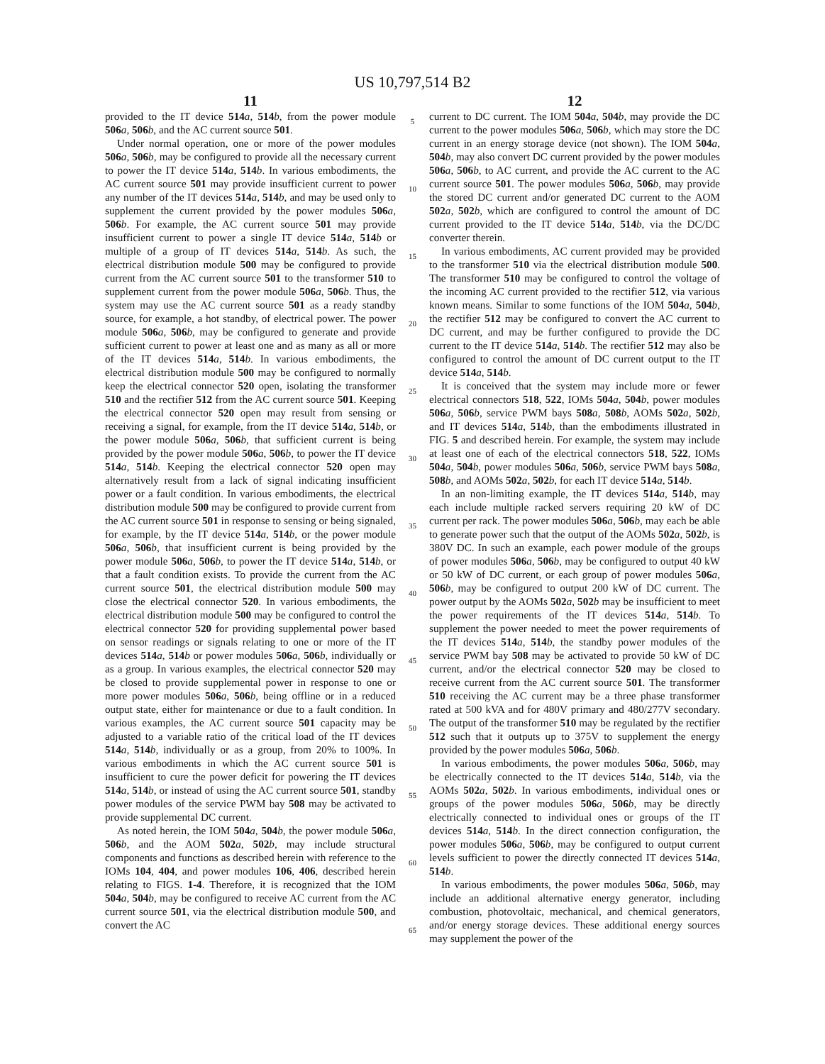US 10,797,514 B2
11
provided to the IT device 514 a, 514 b, from the power module 506 a, 506 b, and the AC current source 501.
Under normal operation, one or more of the power modules 506 a, 506 b, may be configured to provide all the necessary current to power the IT device 514 a, 514 b. In various embodiments, the AC current source 501 may provide insufficient current to power any number of the IT devices 514 a, 514 b, and may be used only to supplement the current provided by the power modules 506 a, 506 b. For example, the AC current source 501 may provide insufficient current to power a single IT device 514 a, 514 b or multiple of a group of IT devices 514 a, 514 b. As such, the electrical distribution module 500 may be configured to provide current from the AC current source 501 to the transformer 510 to supplement current from the power module 506 a, 506 b. Thus, the system may use the AC current source 501 as a ready standby source, for example, a hot standby, of electrical power. The power module 506 a, 506 b, may be configured to generate and provide sufficient current to power at least one and as many as all or more of the IT devices 514 a, 514 b. In various embodiments, the electrical distribution module 500 may be configured to normally keep the electrical connector 520 open, isolating the transformer 510 and the rectifier 512 from the AC current source 501. Keeping the electrical connector 520 open may result from sensing or receiving a signal, for example, from the IT device 514 a, 514 b, or the power module 506 a, 506 b, that sufficient current is being provided by the power module 506 a, 506 b, to power the IT device 514 a, 514 b. Keeping the electrical connector 520 open may alternatively result from a lack of signal indicating insufficient power or a fault condition. In various embodiments, the electrical distribution module 500 may be configured to provide current from the AC current source 501 in response to sensing or being signaled, for example, by the IT device 514 a, 514 b, or the power module 506 a, 506 b, that insufficient current is being provided by the power module 506 a, 506 b, to power the IT device 514 a, 514 b, or that a fault condition exists. To provide the current from the AC current source 501, the electrical distribution module 500 may close the electrical connector 520. In various embodiments, the electrical distribution module 500 may be configured to control the electrical connector 520 for providing supplemental power based on sensor readings or signals relating to one or more of the IT devices 514 a, 514 b or power modules 506 a, 506 b, individually or as a group. In various examples, the electrical connector 520 may be closed to provide supplemental power in response to one or more power modules 506 a, 506 b, being offline or in a reduced output state, either for maintenance or due to a fault condition. In various examples, the AC current source 501 capacity may be adjusted to a variable ratio of the critical load of the IT devices 514 a, 514 b, individually or as a group, from 20% to 100%. In various embodiments in which the AC current source 501 is insufficient to cure the power deficit for powering the IT devices 514 a, 514 b, or instead of using the AC current source 501, standby power modules of the service PWM bay 508 may be activated to provide supplemental DC current.
As noted herein, the IOM 504 a, 504 b, the power module 506 a, 506 b, and the AOM 502 a, 502 b, may include structural components and functions as described herein with reference to the IOMs 104, 404, and power modules 106, 406, described herein relating to FIGS. 1-4. Therefore, it is recognized that the IOM 504 a, 504 b, may be configured to receive AC current from the AC current source 501, via the electrical distribution module 500, and convert the AC
5
10
15
20
25
30
35
40
45
50
55
60
65
12
current to DC current. The IOM 504 a, 504 b, may provide the DC current to the power modules 506 a, 506 b, which may store the DC current in an energy storage device (not shown). The IOM 504 a, 504 b, may also convert DC current provided by the power modules 506 a, 506 b, to AC current, and provide the AC current to the AC current source 501. The power modules 506 a, 506 b, may provide the stored DC current and/or generated DC current to the AOM 502 a, 502 b, which are configured to control the amount of DC current provided to the IT device 514 a, 514 b, via the DC/DC converter therein.
In various embodiments, AC current provided may be provided to the transformer 510 via the electrical distribution module 500. The transformer 510 may be configured to control the voltage of the incoming AC current provided to the rectifier 512, via various known means. Similar to some functions of the IOM 504 a, 504 b, the rectifier 512 may be configured to convert the AC current to DC current, and may be further configured to provide the DC current to the IT device 514 a, 514 b. The rectifier 512 may also be configured to control the amount of DC current output to the IT device 514 a, 514 b.
It is conceived that the system may include more or fewer electrical connectors 518, 522, IOMs 504 a, 504 b, power modules 506 a, 506 b, service PWM bays 508 a, 508 b, AOMs 502 a, 502 b, and IT devices 514 a, 514 b, than the embodiments illustrated in FIG. 5 and described herein. For example, the system may include at least one of each of the electrical connectors 518, 522, IOMs 504 a, 504 b, power modules 506 a, 506 b, service PWM bays 508 a, 508 b, and AOMs 502 a, 502 b, for each IT device 514 a, 514 b.
In an non-limiting example, the IT devices 514 a, 514 b, may each include multiple racked servers requiring 20 kW of DC current per rack. The power modules 506 a, 506 b, may each be able to generate power such that the output of the AOMs 502 a, 502 b, is 380V DC. In such an example, each power module of the groups of power modules 506 a, 506 b, may be configured to output 40 kW or 50 kW of DC current, or each group of power modules 506 a, 506 b, may be configured to output 200 kW of DC current. The power output by the AOMs 502 a, 502 b may be insufficient to meet the power requirements of the IT devices 514 a, 514 b. To supplement the power needed to meet the power requirements of the IT devices 514 a, 514 b, the standby power modules of the service PWM bay 508 may be activated to provide 50 kW of DC current, and/or the electrical connector 520 may be closed to receive current from the AC current source 501. The transformer 510 receiving the AC current may be a three phase transformer rated at 500 kVA and for 480V primary and 480/277V secondary. The output of the transformer 510 may be regulated by the rectifier 512 such that it outputs up to 375V to supplement the energy provided by the power modules 506 a, 506 b.
In various embodiments, the power modules 506 a, 506 b, may be electrically connected to the IT devices 514 a, 514 b, via the AOMs 502 a, 502 b. In various embodiments, individual ones or groups of the power modules 506 a, 506 b, may be directly electrically connected to individual ones or groups of the IT devices 514 a, 514 b. In the direct connection configuration, the power modules 506 a, 506 b, may be configured to output current levels sufficient to power the directly connected IT devices 514 a, 514 b.
In various embodiments, the power modules 506 a, 506 b, may include an additional alternative energy generator, including combustion, photovoltaic, mechanical, and chemical generators, and/or energy storage devices. These additional energy sources may supplement the power of the